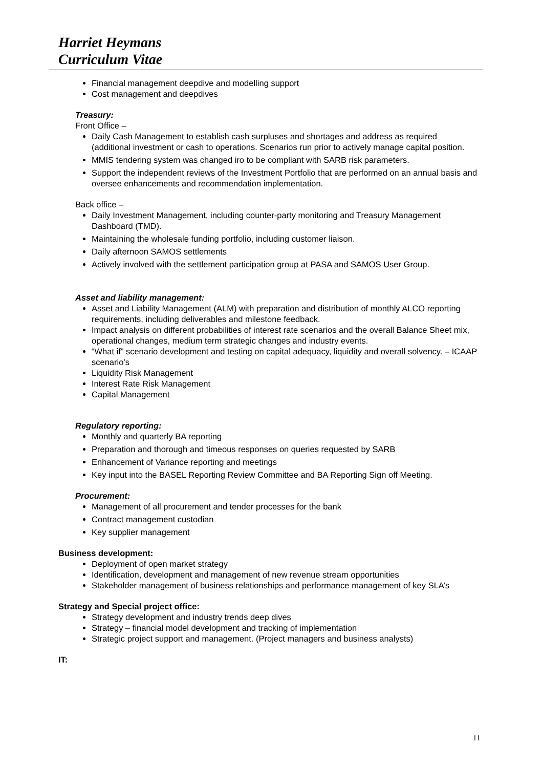Harriet Heymans
Curriculum Vitae
Financial management deepdive and modelling support
Cost management and deepdives
Treasury:
Front Office –
Daily Cash Management to establish cash surpluses and shortages and address as required (additional investment or cash to operations. Scenarios run prior to actively manage capital position.
MMIS tendering system was changed iro to be compliant with SARB risk parameters.
Support the independent reviews of the Investment Portfolio that are performed on an annual basis and oversee enhancements and recommendation implementation.
Back office –
Daily Investment Management, including counter-party monitoring and Treasury Management Dashboard (TMD).
Maintaining the wholesale funding portfolio, including customer liaison.
Daily afternoon SAMOS settlements
Actively involved with the settlement participation group at PASA and SAMOS User Group.
Asset and liability management:
Asset and Liability Management (ALM) with preparation and distribution of monthly ALCO reporting requirements, including deliverables and milestone feedback.
Impact analysis on different probabilities of interest rate scenarios and the overall Balance Sheet mix, operational changes, medium term strategic changes and industry events.
“What if” scenario development and testing on capital adequacy, liquidity and overall solvency. – ICAAP scenario’s
Liquidity Risk Management
Interest Rate Risk Management
Capital Management
Regulatory reporting:
Monthly and quarterly BA reporting
Preparation and thorough and timeous responses on queries requested by SARB
Enhancement of Variance reporting and meetings
Key input into the BASEL Reporting Review Committee and BA Reporting Sign off Meeting.
Procurement:
Management of all procurement and tender processes for the bank
Contract management custodian
Key supplier management
Business development:
Deployment of open market strategy
Identification, development and management of new revenue stream opportunities
Stakeholder management of business relationships and performance management of key SLA’s
Strategy and Special project office:
Strategy development and industry trends deep dives
Strategy – financial model development and tracking of implementation
Strategic project support and management. (Project managers and business analysts)
IT:
11